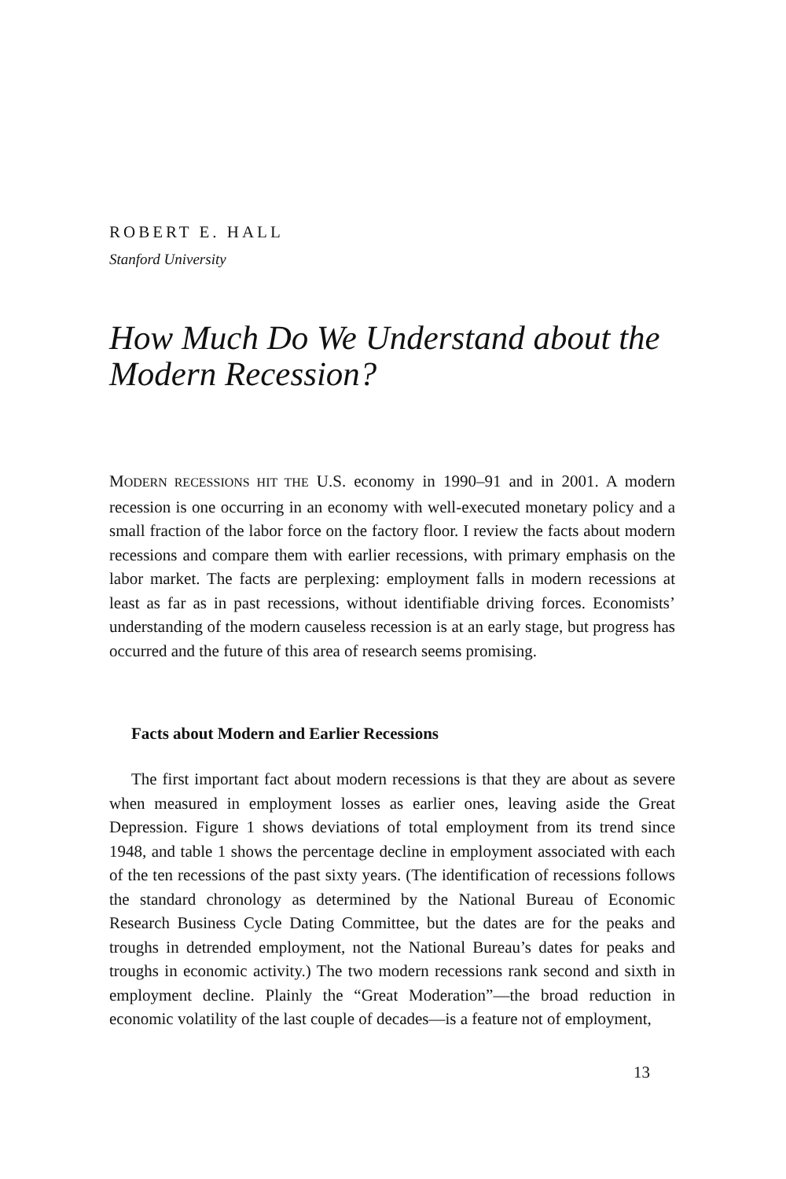ROBERT E. HALL
Stanford University
How Much Do We Understand about the Modern Recession?
MODERN RECESSIONS HIT THE U.S. economy in 1990–91 and in 2001. A modern recession is one occurring in an economy with well-executed monetary policy and a small fraction of the labor force on the factory floor. I review the facts about modern recessions and compare them with earlier recessions, with primary emphasis on the labor market. The facts are perplexing: employment falls in modern recessions at least as far as in past recessions, without identifiable driving forces. Economists’ understanding of the modern causeless recession is at an early stage, but progress has occurred and the future of this area of research seems promising.
Facts about Modern and Earlier Recessions
The first important fact about modern recessions is that they are about as severe when measured in employment losses as earlier ones, leaving aside the Great Depression. Figure 1 shows deviations of total employment from its trend since 1948, and table 1 shows the percentage decline in employment associated with each of the ten recessions of the past sixty years. (The identification of recessions follows the standard chronology as determined by the National Bureau of Economic Research Business Cycle Dating Committee, but the dates are for the peaks and troughs in detrended employment, not the National Bureau’s dates for peaks and troughs in economic activity.) The two modern recessions rank second and sixth in employment decline. Plainly the “Great Moderation”—the broad reduction in economic volatility of the last couple of decades—is a feature not of employment,
13